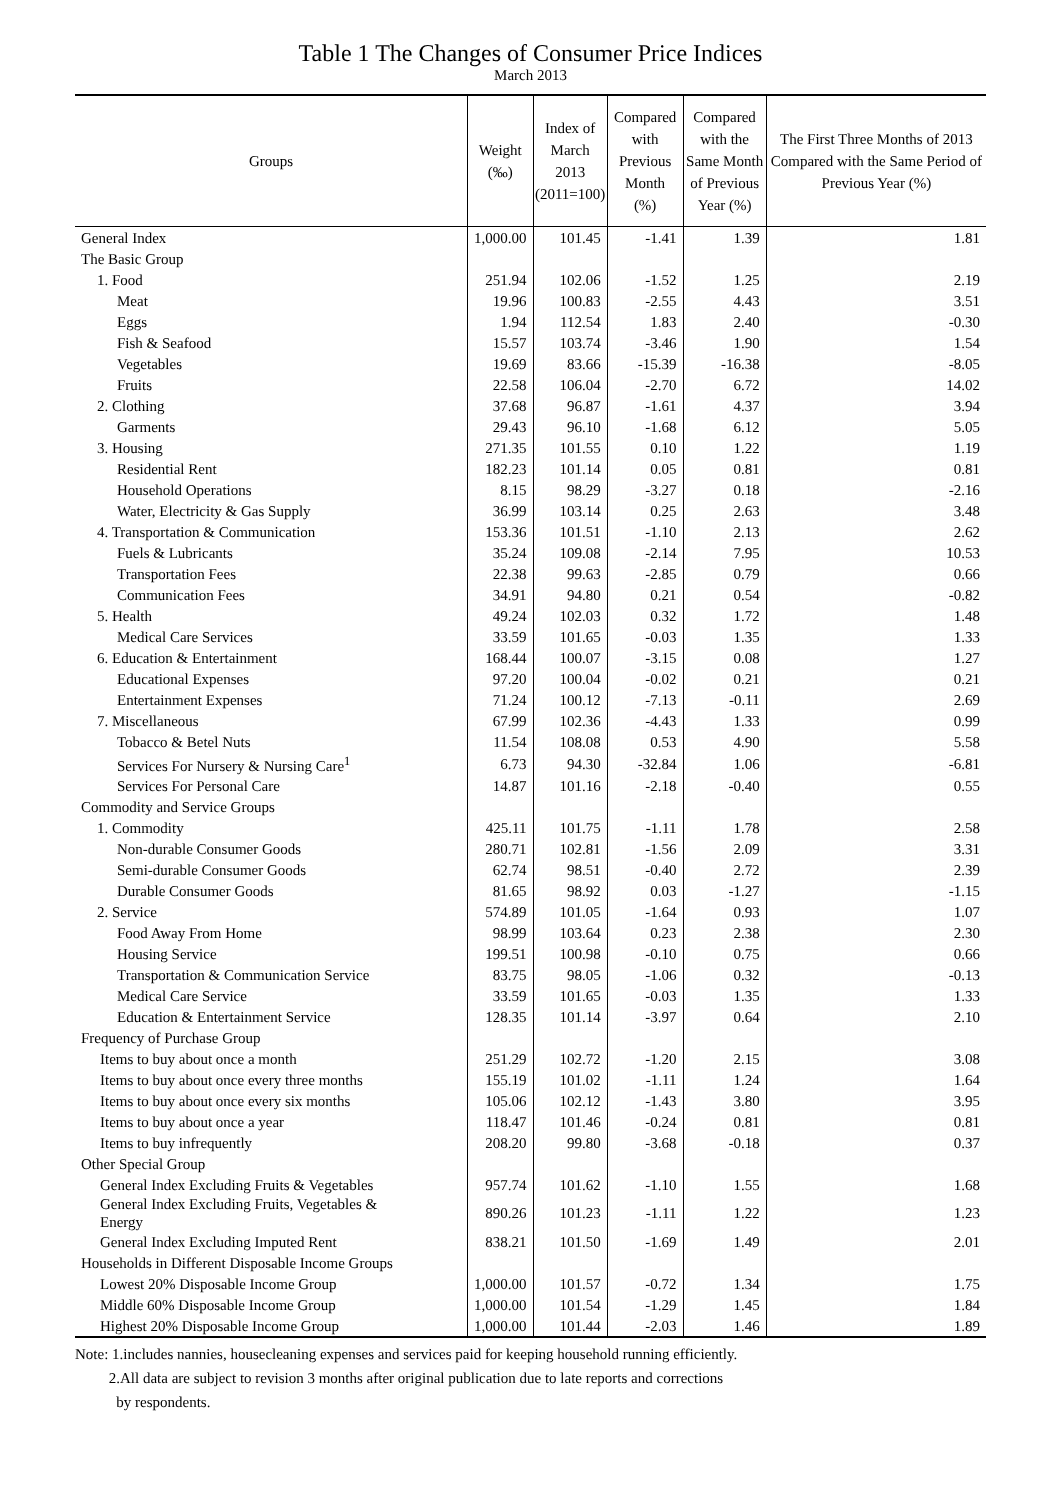Table 1 The Changes of Consumer Price Indices
March 2013
| Groups | Weight (‰) | Index of March 2013 (2011=100) | Compared with Previous Month (%) | Compared with the Same Month of Previous Year (%) | The First Three Months of 2013 Compared with the Same Period of Previous Year (%) |
| --- | --- | --- | --- | --- | --- |
| General Index | 1,000.00 | 101.45 | -1.41 | 1.39 | 1.81 |
| The Basic Group | | | | | |
| 1. Food | 251.94 | 102.06 | -1.52 | 1.25 | 2.19 |
| Meat | 19.96 | 100.83 | -2.55 | 4.43 | 3.51 |
| Eggs | 1.94 | 112.54 | 1.83 | 2.40 | -0.30 |
| Fish & Seafood | 15.57 | 103.74 | -3.46 | 1.90 | 1.54 |
| Vegetables | 19.69 | 83.66 | -15.39 | -16.38 | -8.05 |
| Fruits | 22.58 | 106.04 | -2.70 | 6.72 | 14.02 |
| 2. Clothing | 37.68 | 96.87 | -1.61 | 4.37 | 3.94 |
| Garments | 29.43 | 96.10 | -1.68 | 6.12 | 5.05 |
| 3. Housing | 271.35 | 101.55 | 0.10 | 1.22 | 1.19 |
| Residential Rent | 182.23 | 101.14 | 0.05 | 0.81 | 0.81 |
| Household Operations | 8.15 | 98.29 | -3.27 | 0.18 | -2.16 |
| Water, Electricity & Gas Supply | 36.99 | 103.14 | 0.25 | 2.63 | 3.48 |
| 4. Transportation & Communication | 153.36 | 101.51 | -1.10 | 2.13 | 2.62 |
| Fuels & Lubricants | 35.24 | 109.08 | -2.14 | 7.95 | 10.53 |
| Transportation Fees | 22.38 | 99.63 | -2.85 | 0.79 | 0.66 |
| Communication Fees | 34.91 | 94.80 | 0.21 | 0.54 | -0.82 |
| 5. Health | 49.24 | 102.03 | 0.32 | 1.72 | 1.48 |
| Medical Care Services | 33.59 | 101.65 | -0.03 | 1.35 | 1.33 |
| 6. Education & Entertainment | 168.44 | 100.07 | -3.15 | 0.08 | 1.27 |
| Educational Expenses | 97.20 | 100.04 | -0.02 | 0.21 | 0.21 |
| Entertainment Expenses | 71.24 | 100.12 | -7.13 | -0.11 | 2.69 |
| 7. Miscellaneous | 67.99 | 102.36 | -4.43 | 1.33 | 0.99 |
| Tobacco & Betel Nuts | 11.54 | 108.08 | 0.53 | 4.90 | 5.58 |
| Services For Nursery & Nursing Care<sup>1</sup> | 6.73 | 94.30 | -32.84 | 1.06 | -6.81 |
| Services For Personal Care | 14.87 | 101.16 | -2.18 | -0.40 | 0.55 |
| Commodity and Service Groups | | | | | |
| 1. Commodity | 425.11 | 101.75 | -1.11 | 1.78 | 2.58 |
| Non-durable Consumer Goods | 280.71 | 102.81 | -1.56 | 2.09 | 3.31 |
| Semi-durable Consumer Goods | 62.74 | 98.51 | -0.40 | 2.72 | 2.39 |
| Durable Consumer Goods | 81.65 | 98.92 | 0.03 | -1.27 | -1.15 |
| 2. Service | 574.89 | 101.05 | -1.64 | 0.93 | 1.07 |
| Food Away From Home | 98.99 | 103.64 | 0.23 | 2.38 | 2.30 |
| Housing Service | 199.51 | 100.98 | -0.10 | 0.75 | 0.66 |
| Transportation & Communication Service | 83.75 | 98.05 | -1.06 | 0.32 | -0.13 |
| Medical Care Service | 33.59 | 101.65 | -0.03 | 1.35 | 1.33 |
| Education & Entertainment Service | 128.35 | 101.14 | -3.97 | 0.64 | 2.10 |
| Frequency of Purchase Group | | | | | |
| Items to buy about once a month | 251.29 | 102.72 | -1.20 | 2.15 | 3.08 |
| Items to buy about once every three months | 155.19 | 101.02 | -1.11 | 1.24 | 1.64 |
| Items to buy about once every six months | 105.06 | 102.12 | -1.43 | 3.80 | 3.95 |
| Items to buy about once a year | 118.47 | 101.46 | -0.24 | 0.81 | 0.81 |
| Items to buy infrequently | 208.20 | 99.80 | -3.68 | -0.18 | 0.37 |
| Other Special Group | | | | | |
| General Index Excluding Fruits & Vegetables | 957.74 | 101.62 | -1.10 | 1.55 | 1.68 |
| General Index Excluding Fruits, Vegetables & Energy | 890.26 | 101.23 | -1.11 | 1.22 | 1.23 |
| General Index Excluding Imputed Rent | 838.21 | 101.50 | -1.69 | 1.49 | 2.01 |
| Households in Different Disposable Income Groups | | | | | |
| Lowest 20% Disposable Income Group | 1,000.00 | 101.57 | -0.72 | 1.34 | 1.75 |
| Middle 60% Disposable Income Group | 1,000.00 | 101.54 | -1.29 | 1.45 | 1.84 |
| Highest 20% Disposable Income Group | 1,000.00 | 101.44 | -2.03 | 1.46 | 1.89 |
Note: 1.includes nannies, housecleaning expenses and services paid for keeping household running efficiently.
2.All data are subject to revision 3 months after original publication due to late reports and corrections
by respondents.